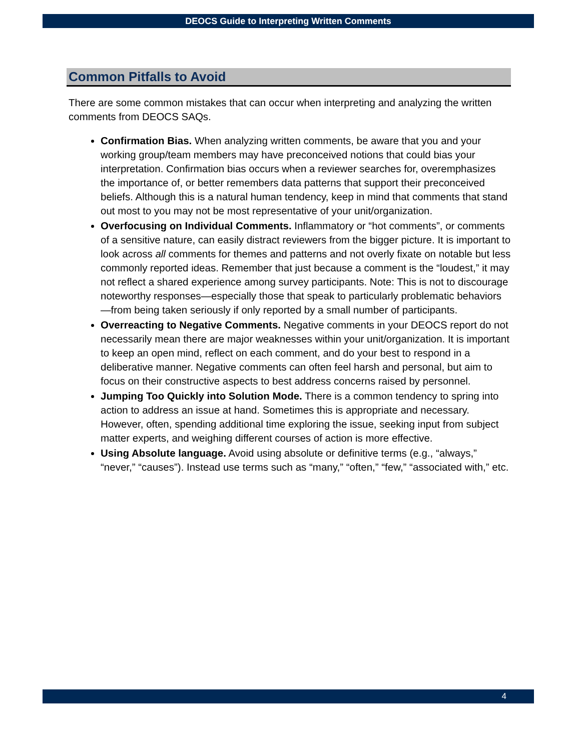DEOCS Guide to Interpreting Written Comments
Common Pitfalls to Avoid
There are some common mistakes that can occur when interpreting and analyzing the written comments from DEOCS SAQs.
Confirmation Bias. When analyzing written comments, be aware that you and your working group/team members may have preconceived notions that could bias your interpretation. Confirmation bias occurs when a reviewer searches for, overemphasizes the importance of, or better remembers data patterns that support their preconceived beliefs. Although this is a natural human tendency, keep in mind that comments that stand out most to you may not be most representative of your unit/organization.
Overfocusing on Individual Comments. Inflammatory or “hot comments”, or comments of a sensitive nature, can easily distract reviewers from the bigger picture. It is important to look across all comments for themes and patterns and not overly fixate on notable but less commonly reported ideas. Remember that just because a comment is the “loudest,” it may not reflect a shared experience among survey participants. Note: This is not to discourage noteworthy responses—especially those that speak to particularly problematic behaviors—from being taken seriously if only reported by a small number of participants.
Overreacting to Negative Comments. Negative comments in your DEOCS report do not necessarily mean there are major weaknesses within your unit/organization. It is important to keep an open mind, reflect on each comment, and do your best to respond in a deliberative manner. Negative comments can often feel harsh and personal, but aim to focus on their constructive aspects to best address concerns raised by personnel.
Jumping Too Quickly into Solution Mode. There is a common tendency to spring into action to address an issue at hand. Sometimes this is appropriate and necessary. However, often, spending additional time exploring the issue, seeking input from subject matter experts, and weighing different courses of action is more effective.
Using Absolute language. Avoid using absolute or definitive terms (e.g., “always,” “never,” “causes”). Instead use terms such as “many,” “often,” “few,” “associated with,” etc.
4